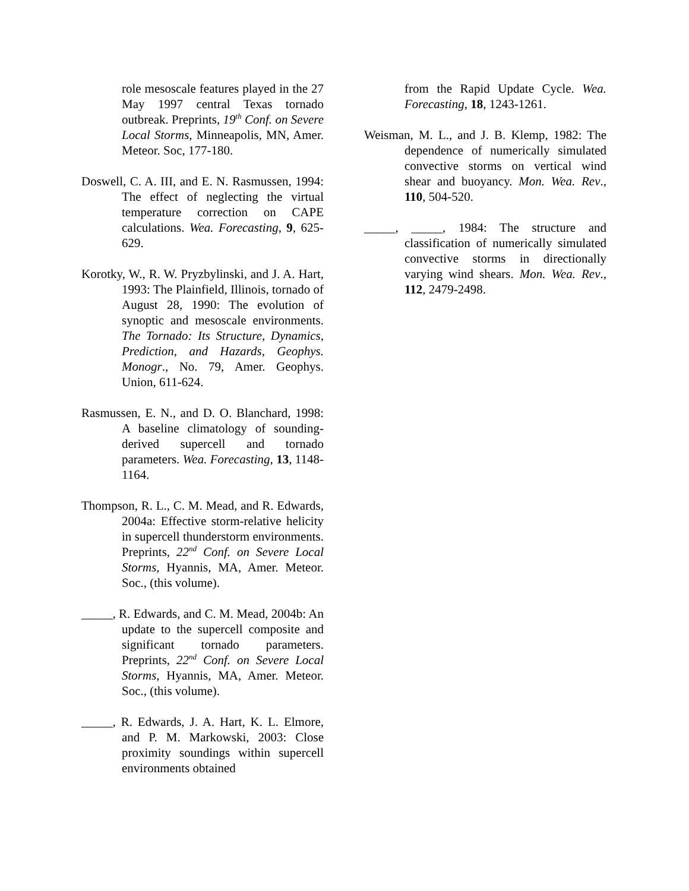role mesoscale features played in the 27 May 1997 central Texas tornado outbreak. Preprints, 19<sup>th</sup> Conf. on Severe Local Storms, Minneapolis, MN, Amer. Meteor. Soc, 177-180.
Doswell, C. A. III, and E. N. Rasmussen, 1994: The effect of neglecting the virtual temperature correction on CAPE calculations. Wea. Forecasting, 9, 625-629.
Korotky, W., R. W. Pryzbylinski, and J. A. Hart, 1993: The Plainfield, Illinois, tornado of August 28, 1990: The evolution of synoptic and mesoscale environments. The Tornado: Its Structure, Dynamics, Prediction, and Hazards, Geophys. Monogr., No. 79, Amer. Geophys. Union, 611-624.
Rasmussen, E. N., and D. O. Blanchard, 1998: A baseline climatology of sounding-derived supercell and tornado parameters. Wea. Forecasting, 13, 1148-1164.
Thompson, R. L., C. M. Mead, and R. Edwards, 2004a: Effective storm-relative helicity in supercell thunderstorm environments. Preprints, 22<sup>nd</sup> Conf. on Severe Local Storms, Hyannis, MA, Amer. Meteor. Soc., (this volume).
_____, R. Edwards, and C. M. Mead, 2004b: An update to the supercell composite and significant tornado parameters. Preprints, 22<sup>nd</sup> Conf. on Severe Local Storms, Hyannis, MA, Amer. Meteor. Soc., (this volume).
_____, R. Edwards, J. A. Hart, K. L. Elmore, and P. M. Markowski, 2003: Close proximity soundings within supercell environments obtained
from the Rapid Update Cycle. Wea. Forecasting, 18, 1243-1261.
Weisman, M. L., and J. B. Klemp, 1982: The dependence of numerically simulated convective storms on vertical wind shear and buoyancy. Mon. Wea. Rev., 110, 504-520.
_____, _____, 1984: The structure and classification of numerically simulated convective storms in directionally varying wind shears. Mon. Wea. Rev., 112, 2479-2498.